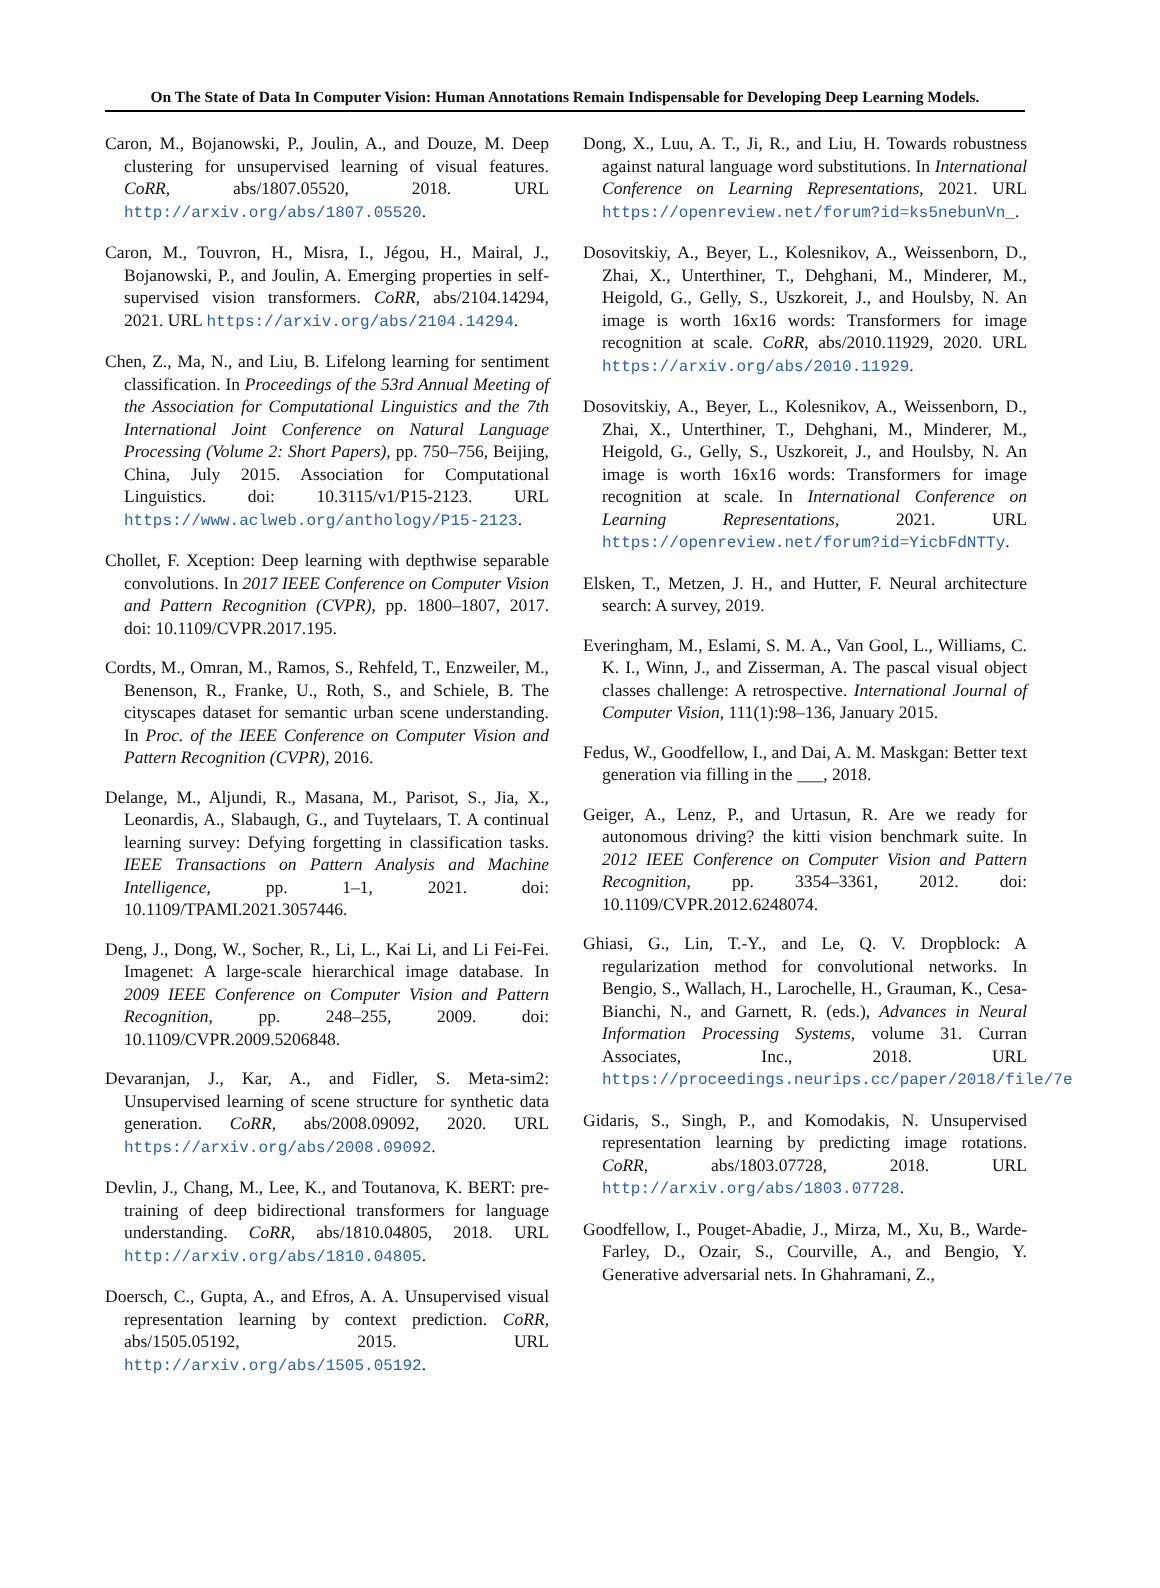On The State of Data In Computer Vision: Human Annotations Remain Indispensable for Developing Deep Learning Models.
Caron, M., Bojanowski, P., Joulin, A., and Douze, M. Deep clustering for unsupervised learning of visual features. CoRR, abs/1807.05520, 2018. URL http://arxiv.org/abs/1807.05520.
Caron, M., Touvron, H., Misra, I., Jégou, H., Mairal, J., Bojanowski, P., and Joulin, A. Emerging properties in self-supervised vision transformers. CoRR, abs/2104.14294, 2021. URL https://arxiv.org/abs/2104.14294.
Chen, Z., Ma, N., and Liu, B. Lifelong learning for sentiment classification. In Proceedings of the 53rd Annual Meeting of the Association for Computational Linguistics and the 7th International Joint Conference on Natural Language Processing (Volume 2: Short Papers), pp. 750–756, Beijing, China, July 2015. Association for Computational Linguistics. doi: 10.3115/v1/P15-2123. URL https://www.aclweb.org/anthology/P15-2123.
Chollet, F. Xception: Deep learning with depthwise separable convolutions. In 2017 IEEE Conference on Computer Vision and Pattern Recognition (CVPR), pp. 1800–1807, 2017. doi: 10.1109/CVPR.2017.195.
Cordts, M., Omran, M., Ramos, S., Rehfeld, T., Enzweiler, M., Benenson, R., Franke, U., Roth, S., and Schiele, B. The cityscapes dataset for semantic urban scene understanding. In Proc. of the IEEE Conference on Computer Vision and Pattern Recognition (CVPR), 2016.
Delange, M., Aljundi, R., Masana, M., Parisot, S., Jia, X., Leonardis, A., Slabaugh, G., and Tuytelaars, T. A continual learning survey: Defying forgetting in classification tasks. IEEE Transactions on Pattern Analysis and Machine Intelligence, pp. 1–1, 2021. doi: 10.1109/TPAMI.2021.3057446.
Deng, J., Dong, W., Socher, R., Li, L., Kai Li, and Li Fei-Fei. Imagenet: A large-scale hierarchical image database. In 2009 IEEE Conference on Computer Vision and Pattern Recognition, pp. 248–255, 2009. doi: 10.1109/CVPR.2009.5206848.
Devaranjan, J., Kar, A., and Fidler, S. Meta-sim2: Unsupervised learning of scene structure for synthetic data generation. CoRR, abs/2008.09092, 2020. URL https://arxiv.org/abs/2008.09092.
Devlin, J., Chang, M., Lee, K., and Toutanova, K. BERT: pre-training of deep bidirectional transformers for language understanding. CoRR, abs/1810.04805, 2018. URL http://arxiv.org/abs/1810.04805.
Doersch, C., Gupta, A., and Efros, A. A. Unsupervised visual representation learning by context prediction. CoRR, abs/1505.05192, 2015. URL http://arxiv.org/abs/1505.05192.
Dong, X., Luu, A. T., Ji, R., and Liu, H. Towards robustness against natural language word substitutions. In International Conference on Learning Representations, 2021. URL https://openreview.net/forum?id=ks5nebunVn_.
Dosovitskiy, A., Beyer, L., Kolesnikov, A., Weissenborn, D., Zhai, X., Unterthiner, T., Dehghani, M., Minderer, M., Heigold, G., Gelly, S., Uszkoreit, J., and Houlsby, N. An image is worth 16x16 words: Transformers for image recognition at scale. CoRR, abs/2010.11929, 2020. URL https://arxiv.org/abs/2010.11929.
Dosovitskiy, A., Beyer, L., Kolesnikov, A., Weissenborn, D., Zhai, X., Unterthiner, T., Dehghani, M., Minderer, M., Heigold, G., Gelly, S., Uszkoreit, J., and Houlsby, N. An image is worth 16x16 words: Transformers for image recognition at scale. In International Conference on Learning Representations, 2021. URL https://openreview.net/forum?id=YicbFdNTTy.
Elsken, T., Metzen, J. H., and Hutter, F. Neural architecture search: A survey, 2019.
Everingham, M., Eslami, S. M. A., Van Gool, L., Williams, C. K. I., Winn, J., and Zisserman, A. The pascal visual object classes challenge: A retrospective. International Journal of Computer Vision, 111(1):98–136, January 2015.
Fedus, W., Goodfellow, I., and Dai, A. M. Maskgan: Better text generation via filling in the ___, 2018.
Geiger, A., Lenz, P., and Urtasun, R. Are we ready for autonomous driving? the kitti vision benchmark suite. In 2012 IEEE Conference on Computer Vision and Pattern Recognition, pp. 3354–3361, 2012. doi: 10.1109/CVPR.2012.6248074.
Ghiasi, G., Lin, T.-Y., and Le, Q. V. Dropblock: A regularization method for convolutional networks. In Bengio, S., Wallach, H., Larochelle, H., Grauman, K., Cesa-Bianchi, N., and Garnett, R. (eds.), Advances in Neural Information Processing Systems, volume 31. Curran Associates, Inc., 2018. URL https://proceedings.neurips.cc/paper/2018/file/7e
Gidaris, S., Singh, P., and Komodakis, N. Unsupervised representation learning by predicting image rotations. CoRR, abs/1803.07728, 2018. URL http://arxiv.org/abs/1803.07728.
Goodfellow, I., Pouget-Abadie, J., Mirza, M., Xu, B., Warde-Farley, D., Ozair, S., Courville, A., and Bengio, Y. Generative adversarial nets. In Ghahramani, Z.,